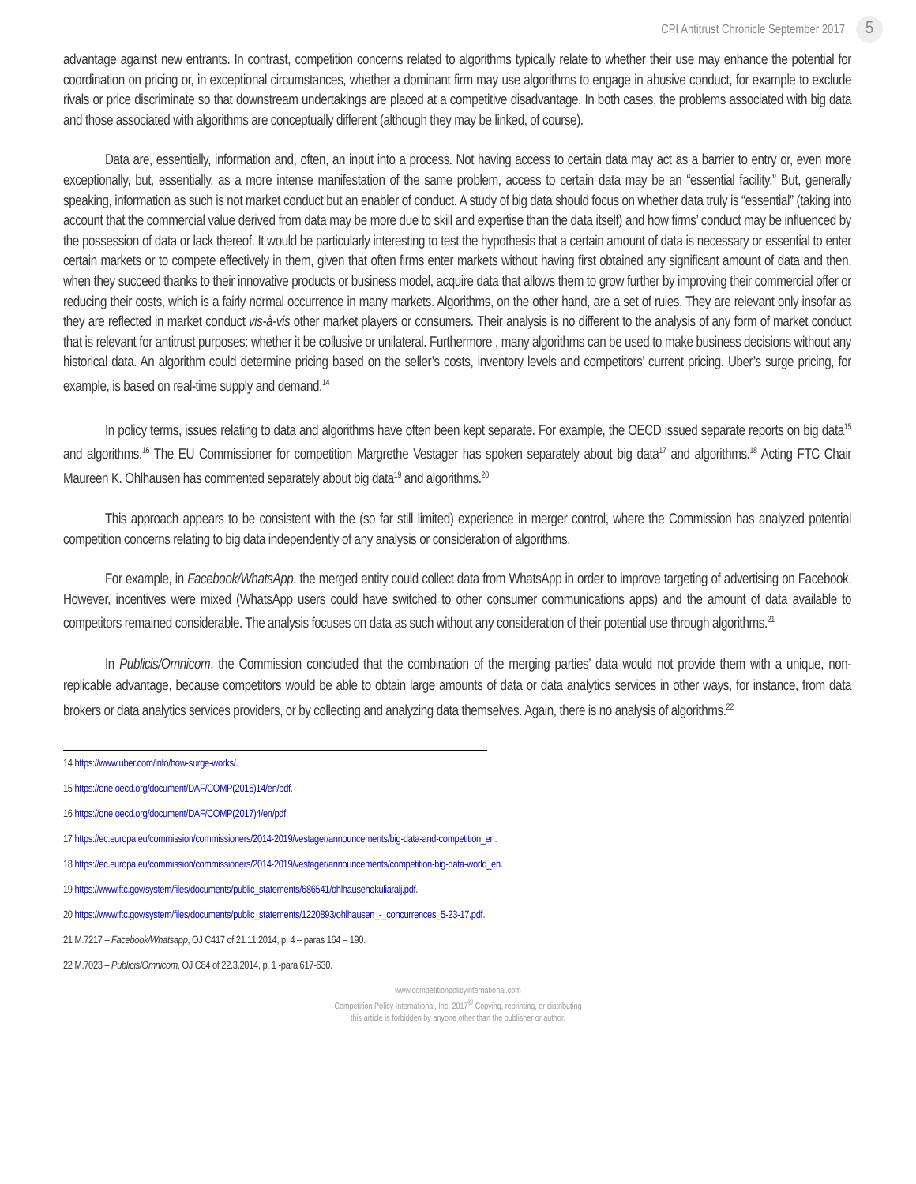CPI Antitrust Chronicle September 2017 5
advantage against new entrants. In contrast, competition concerns related to algorithms typically relate to whether their use may enhance the potential for coordination on pricing or, in exceptional circumstances, whether a dominant firm may use algorithms to engage in abusive conduct, for example to exclude rivals or price discriminate so that downstream undertakings are placed at a competitive disadvantage. In both cases, the problems associated with big data and those associated with algorithms are conceptually different (although they may be linked, of course).
Data are, essentially, information and, often, an input into a process. Not having access to certain data may act as a barrier to entry or, even more exceptionally, but, essentially, as a more intense manifestation of the same problem, access to certain data may be an “essential facility.” But, generally speaking, information as such is not market conduct but an enabler of conduct. A study of big data should focus on whether data truly is “essential” (taking into account that the commercial value derived from data may be more due to skill and expertise than the data itself) and how firms’ conduct may be influenced by the possession of data or lack thereof. It would be particularly interesting to test the hypothesis that a certain amount of data is necessary or essential to enter certain markets or to compete effectively in them, given that often firms enter markets without having first obtained any significant amount of data and then, when they succeed thanks to their innovative products or business model, acquire data that allows them to grow further by improving their commercial offer or reducing their costs, which is a fairly normal occurrence in many markets. Algorithms, on the other hand, are a set of rules. They are relevant only insofar as they are reflected in market conduct vis-à-vis other market players or consumers. Their analysis is no different to the analysis of any form of market conduct that is relevant for antitrust purposes: whether it be collusive or unilateral. Furthermore , many algorithms can be used to make business decisions without any historical data. An algorithm could determine pricing based on the seller’s costs, inventory levels and competitors’ current pricing. Uber’s surge pricing, for example, is based on real-time supply and demand.<sup>14</sup>
In policy terms, issues relating to data and algorithms have often been kept separate. For example, the OECD issued separate reports on big data<sup>15</sup> and algorithms.<sup>16</sup> The EU Commissioner for competition Margrethe Vestager has spoken separately about big data<sup>17</sup> and algorithms.<sup>18</sup> Acting FTC Chair Maureen K. Ohlhausen has commented separately about big data<sup>19</sup> and algorithms.<sup>20</sup>
This approach appears to be consistent with the (so far still limited) experience in merger control, where the Commission has analyzed potential competition concerns relating to big data independently of any analysis or consideration of algorithms.
For example, in Facebook/WhatsApp, the merged entity could collect data from WhatsApp in order to improve targeting of advertising on Facebook. However, incentives were mixed (WhatsApp users could have switched to other consumer communications apps) and the amount of data available to competitors remained considerable. The analysis focuses on data as such without any consideration of their potential use through algorithms.<sup>21</sup>
In Publicis/Omnicom, the Commission concluded that the combination of the merging parties’ data would not provide them with a unique, non-replicable advantage, because competitors would be able to obtain large amounts of data or data analytics services in other ways, for instance, from data brokers or data analytics services providers, or by collecting and analyzing data themselves. Again, there is no analysis of algorithms.<sup>22</sup>
14 https://www.uber.com/info/how-surge-works/.
15 https://one.oecd.org/document/DAF/COMP(2016)14/en/pdf.
16 https://one.oecd.org/document/DAF/COMP(2017)4/en/pdf.
17 https://ec.europa.eu/commission/commissioners/2014-2019/vestager/announcements/big-data-and-competition_en.
18 https://ec.europa.eu/commission/commissioners/2014-2019/vestager/announcements/competition-big-data-world_en.
19 https://www.ftc.gov/system/files/documents/public_statements/686541/ohlhausenokuliaralj.pdf.
20 https://www.ftc.gov/system/files/documents/public_statements/1220893/ohlhausen_-_concurrences_5-23-17.pdf.
21 M.7217 – Facebook/Whatsapp, OJ C417 of 21.11.2014, p. 4 – paras 164 – 190.
22 M.7023 – Publicis/Omnicom, OJ C84 of 22.3.2014, p. 1 -para 617-630.
www.competitionpolicyinternational.com
Competition Policy International, Inc. 2017<sup>©</sup> Copying, reprinting, or distributing
this article is forbidden by anyone other than the publisher or author.